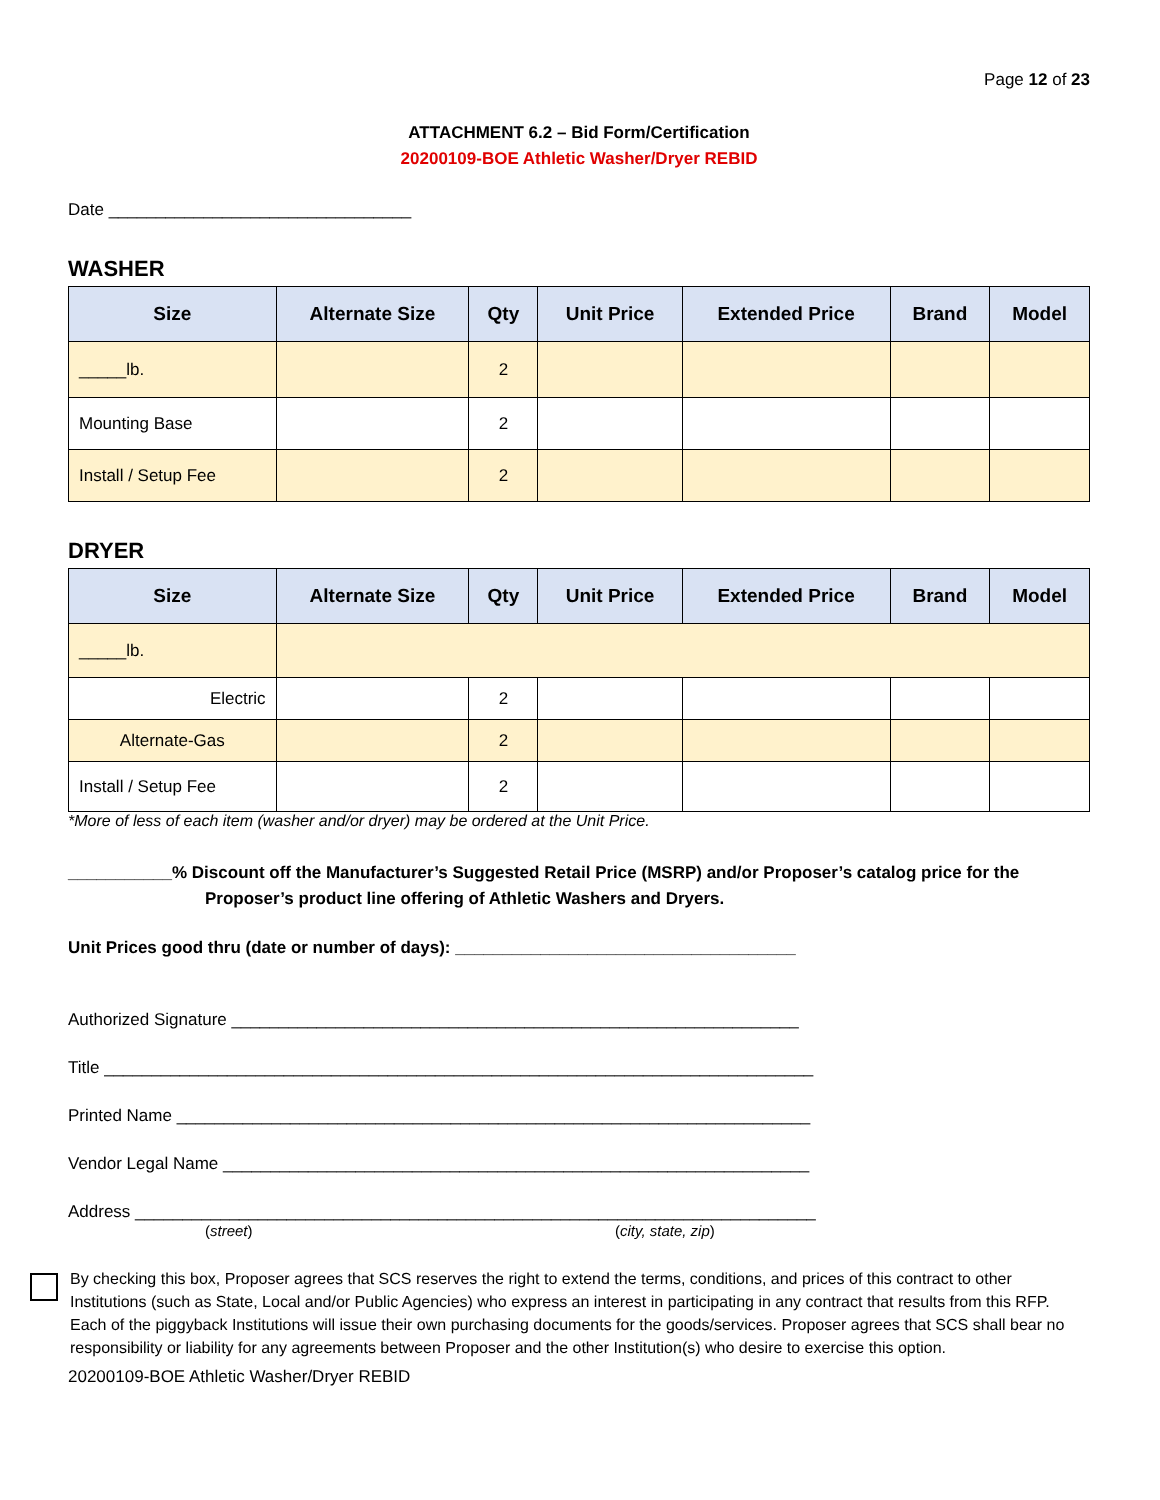Page 12 of 23
ATTACHMENT 6.2 – Bid Form/Certification
20200109-BOE Athletic Washer/Dryer REBID
Date ________________________________
WASHER
| Size | Alternate Size | Qty | Unit Price | Extended Price | Brand | Model |
| --- | --- | --- | --- | --- | --- | --- |
| _____lb. | | 2 | | | | |
| Mounting Base | | 2 | | | | |
| Install / Setup Fee | | 2 | | | | |
DRYER
| Size | Alternate Size | Qty | Unit Price | Extended Price | Brand | Model |
| --- | --- | --- | --- | --- | --- | --- |
| _____lb. | | | | | | |
| Electric | | 2 | | | | |
| Alternate-Gas | | 2 | | | | |
| Install / Setup Fee | | 2 | | | | |
*More of less of each item (washer and/or dryer) may be ordered at the Unit Price.
___________% Discount off the Manufacturer’s Suggested Retail Price (MSRP) and/or Proposer’s catalog price for the
Proposer’s product line offering of Athletic Washers and Dryers.
Unit Prices good thru (date or number of days): ____________________________________
Authorized Signature ____________________________________________________________
Title ___________________________________________________________________________
Printed Name ___________________________________________________________________
Vendor Legal Name ______________________________________________________________
Address ________________________________________________________________________
(street) (city, state, zip)
By checking this box, Proposer agrees that SCS reserves the right to extend the terms, conditions, and prices of this contract to other Institutions (such as State, Local and/or Public Agencies) who express an interest in participating in any contract that results from this RFP. Each of the piggyback Institutions will issue their own purchasing documents for the goods/services. Proposer agrees that SCS shall bear no responsibility or liability for any agreements between Proposer and the other Institution(s) who desire to exercise this option.
20200109-BOE Athletic Washer/Dryer REBID